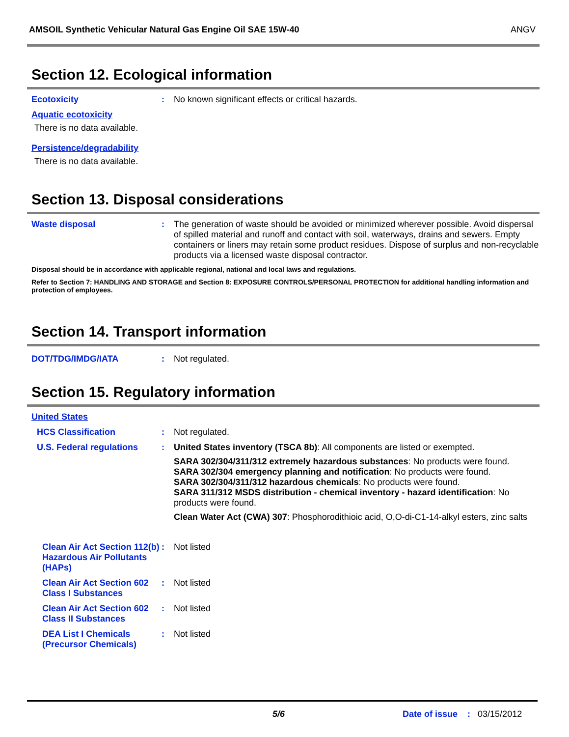AMSOIL Synthetic Vehicular Natural Gas Engine Oil SAE 15W-40 ANGV
Section 12. Ecological information
Ecotoxicity :
No known significant effects or critical hazards.
Aquatic ecotoxicity
There is no data available.
Persistence/degradability
There is no data available.
Section 13. Disposal considerations
Waste disposal :
The generation of waste should be avoided or minimized wherever possible. Avoid dispersal of spilled material and runoff and contact with soil, waterways, drains and sewers. Empty containers or liners may retain some product residues. Dispose of surplus and non-recyclable products via a licensed waste disposal contractor.
Disposal should be in accordance with applicable regional, national and local laws and regulations.
Refer to Section 7: HANDLING AND STORAGE and Section 8: EXPOSURE CONTROLS/PERSONAL PROTECTION for additional handling information and protection of employees.
Section 14. Transport information
DOT/TDG/IMDG/IATA :
Not regulated.
Section 15. Regulatory information
United States
HCS Classification :
Not regulated.
U.S. Federal regulations
:
United States inventory (TSCA 8b): All components are listed or exempted.
SARA 302/304/311/312 extremely hazardous substances: No products were found.
SARA 302/304 emergency planning and notification: No products were found.
SARA 302/304/311/312 hazardous chemicals: No products were found.
SARA 311/312 MSDS distribution - chemical inventory - hazard identification: No products were found.
Clean Water Act (CWA) 307: Phosphorodithioic acid, O,O-di-C1-14-alkyl esters, zinc salts
Clean Air Act Section 112(b) Hazardous Air Pollutants (HAPs)
:
Not listed
Clean Air Act Section 602 Class I Substances
:
Not listed
Clean Air Act Section 602 Class II Substances
:
Not listed
DEA List I Chemicals (Precursor Chemicals)
:
Not listed
5/6 Date of issue: 03/15/2012